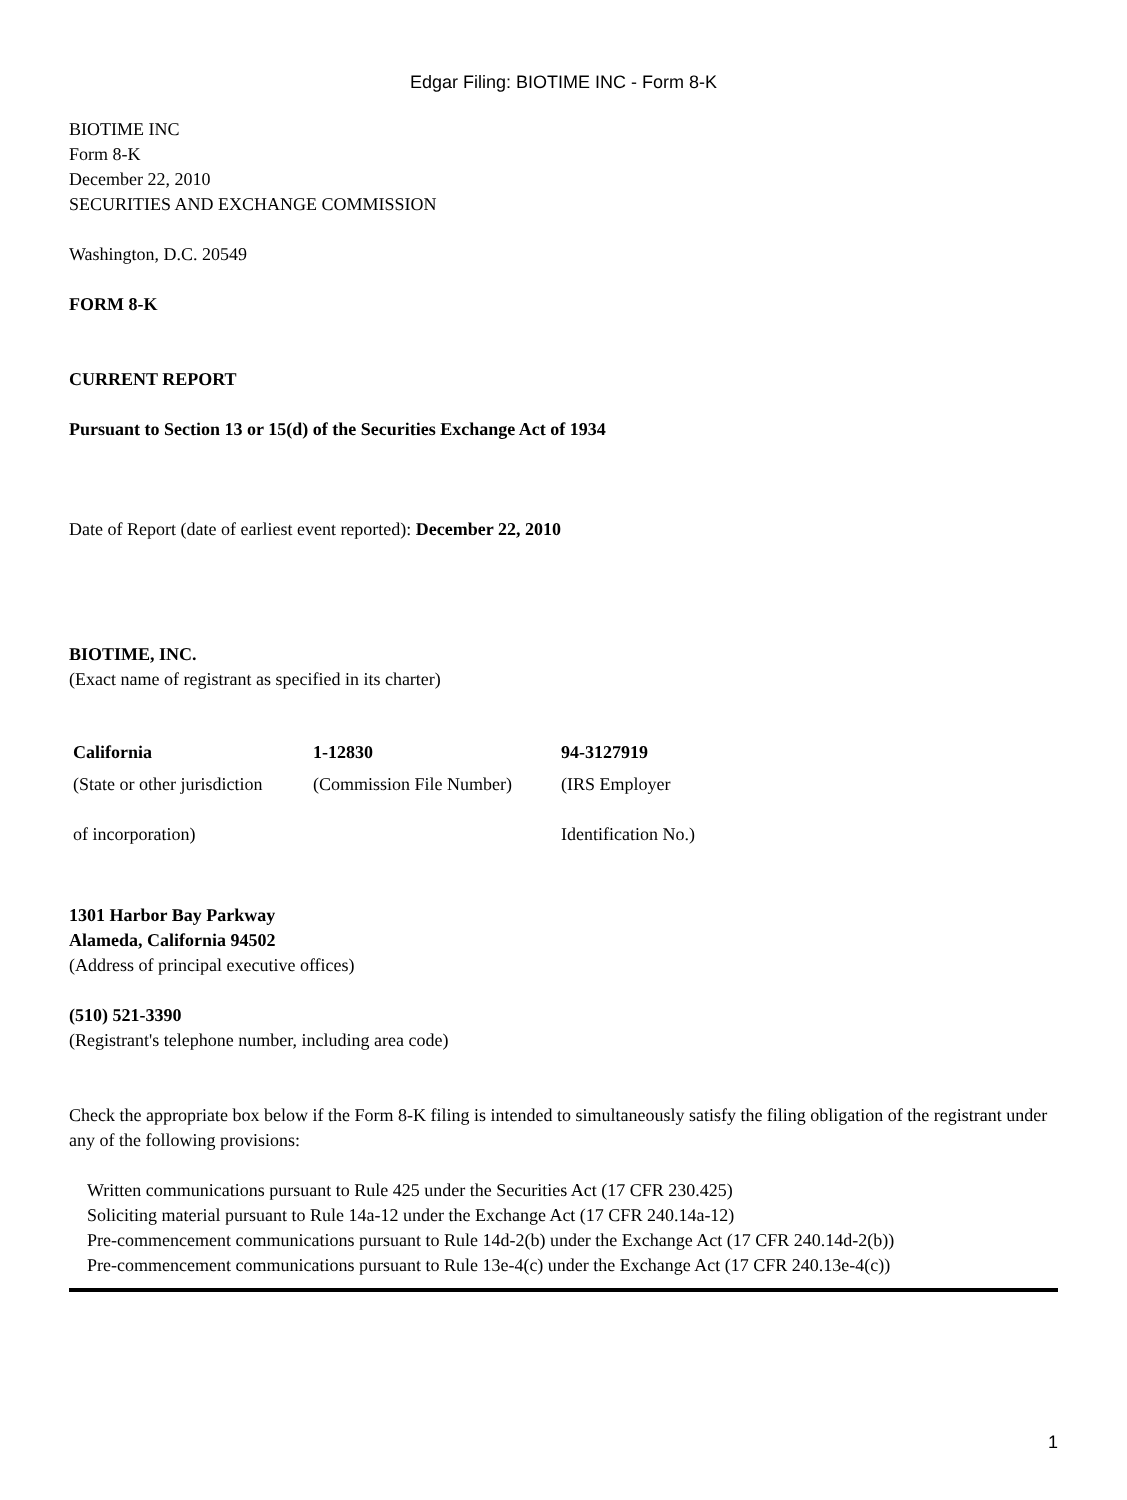Edgar Filing: BIOTIME INC - Form 8-K
BIOTIME INC
Form 8-K
December 22, 2010
SECURITIES AND EXCHANGE COMMISSION
Washington, D.C. 20549
FORM 8-K
CURRENT REPORT
Pursuant to Section 13 or 15(d) of the Securities Exchange Act of 1934
Date of Report (date of earliest event reported): December 22, 2010
BIOTIME, INC.
(Exact name of registrant as specified in its charter)
| California | 1-12830 | 94-3127919 |
| (State or other jurisdiction | (Commission File Number) | (IRS Employer |
| of incorporation) | | Identification No.) |
1301 Harbor Bay Parkway
Alameda, California 94502
(Address of principal executive offices)
(510) 521-3390
(Registrant's telephone number, including area code)
Check the appropriate box below if the Form 8-K filing is intended to simultaneously satisfy the filing obligation of the registrant under any of the following provisions:
Written communications pursuant to Rule 425 under the Securities Act (17 CFR 230.425)
Soliciting material pursuant to Rule 14a-12 under the Exchange Act (17 CFR 240.14a-12)
Pre-commencement communications pursuant to Rule 14d-2(b) under the Exchange Act (17 CFR 240.14d-2(b))
Pre-commencement communications pursuant to Rule 13e-4(c) under the Exchange Act (17 CFR 240.13e-4(c))
1